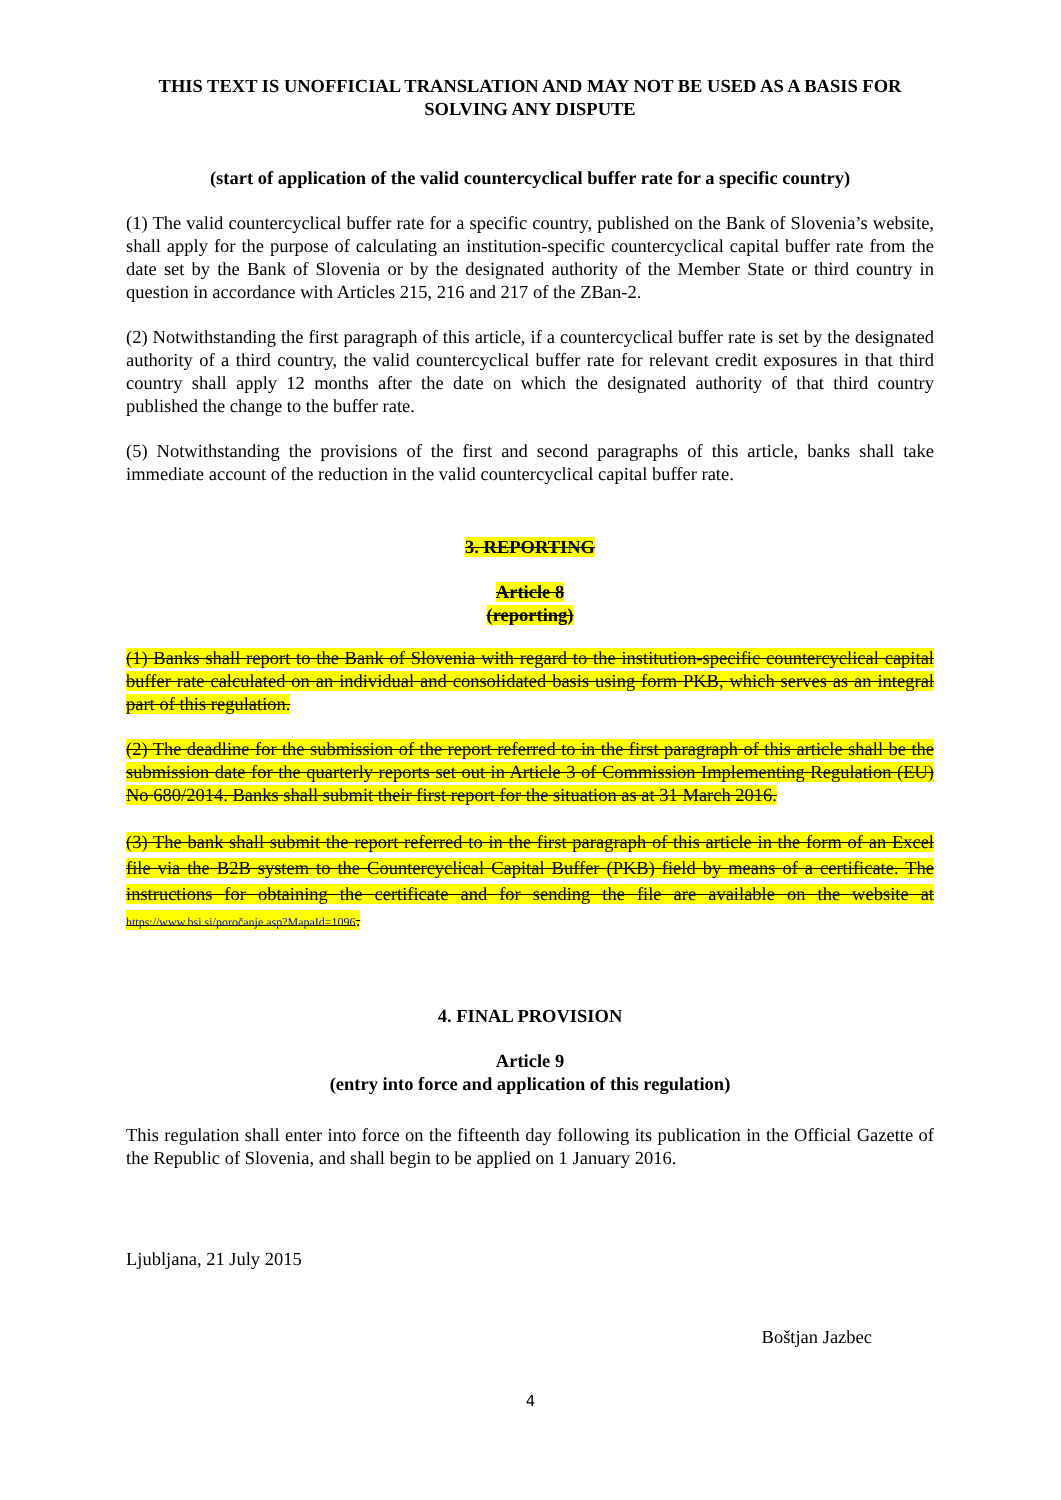THIS TEXT IS UNOFFICIAL TRANSLATION AND MAY NOT BE USED AS A BASIS FOR SOLVING ANY DISPUTE
(start of application of the valid countercyclical buffer rate for a specific country)
(1) The valid countercyclical buffer rate for a specific country, published on the Bank of Slovenia’s website, shall apply for the purpose of calculating an institution-specific countercyclical capital buffer rate from the date set by the Bank of Slovenia or by the designated authority of the Member State or third country in question in accordance with Articles 215, 216 and 217 of the ZBan-2.
(2) Notwithstanding the first paragraph of this article, if a countercyclical buffer rate is set by the designated authority of a third country, the valid countercyclical buffer rate for relevant credit exposures in that third country shall apply 12 months after the date on which the designated authority of that third country published the change to the buffer rate.
(5) Notwithstanding the provisions of the first and second paragraphs of this article, banks shall take immediate account of the reduction in the valid countercyclical capital buffer rate.
3. REPORTING
Article 8
(reporting)
(1) Banks shall report to the Bank of Slovenia with regard to the institution-specific countercyclical capital buffer rate calculated on an individual and consolidated basis using form PKB, which serves as an integral part of this regulation.
(2) The deadline for the submission of the report referred to in the first paragraph of this article shall be the submission date for the quarterly reports set out in Article 3 of Commission Implementing Regulation (EU) No 680/2014. Banks shall submit their first report for the situation as at 31 March 2016.
(3) The bank shall submit the report referred to in the first paragraph of this article in the form of an Excel file via the B2B system to the Countercyclical Capital Buffer (PKB) field by means of a certificate. The instructions for obtaining the certificate and for sending the file are available on the website at https://www.bsi.si/poročanje.asp?MapaId=1096.
4. FINAL PROVISION
Article 9
(entry into force and application of this regulation)
This regulation shall enter into force on the fifteenth day following its publication in the Official Gazette of the Republic of Slovenia, and shall begin to be applied on 1 January 2016.
Ljubljana, 21 July 2015
Boštjan Jazbec
4